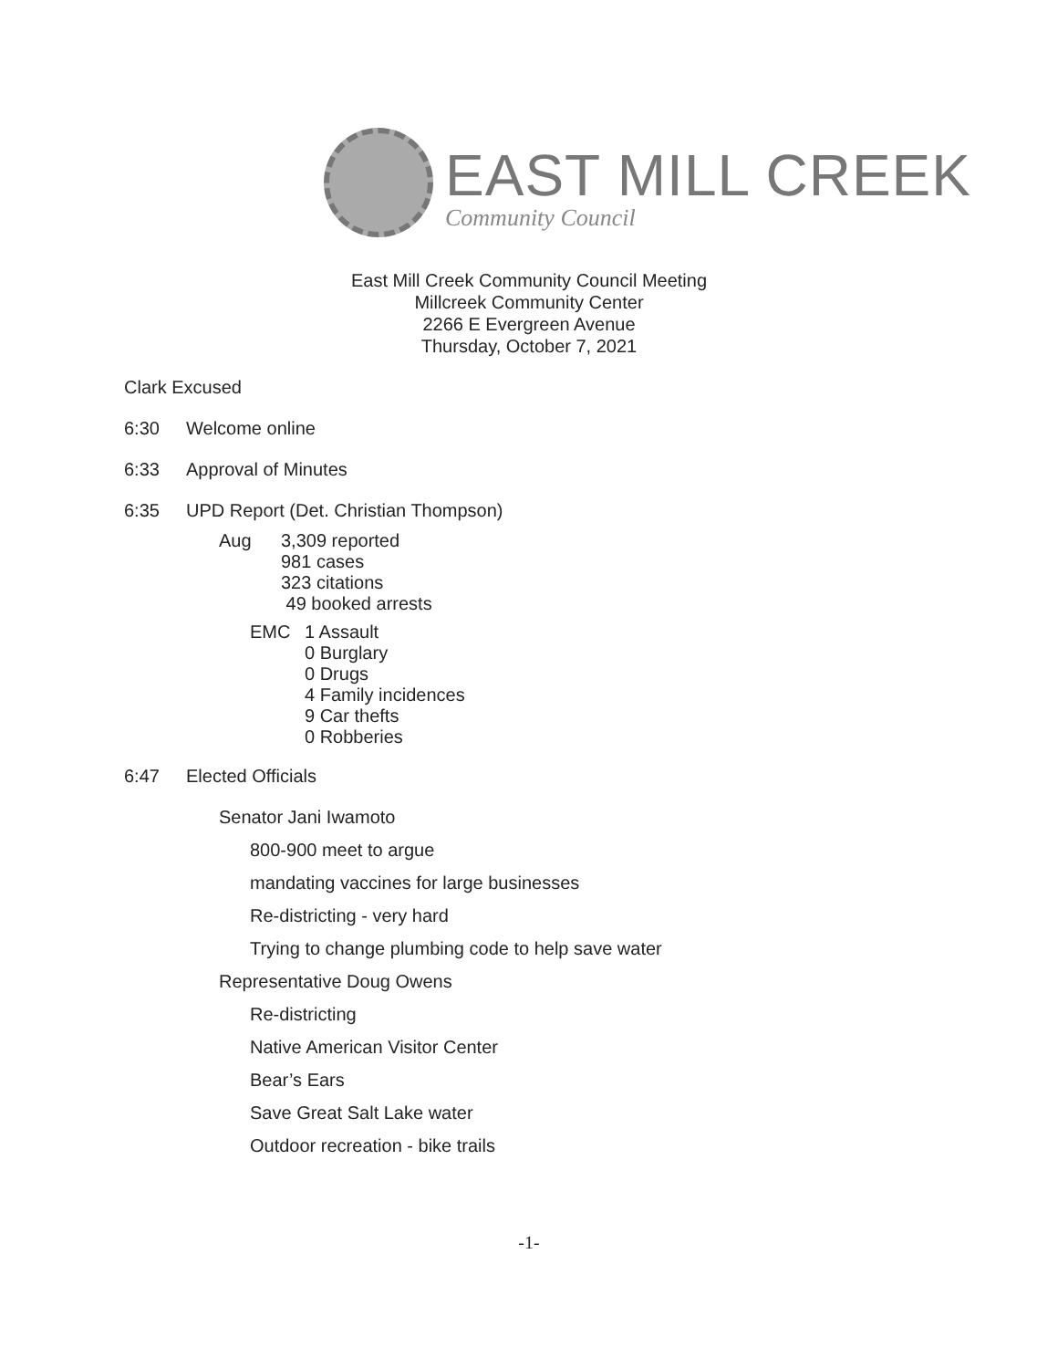EAST MILL CREEK
Community Council
East Mill Creek Community Council Meeting
Millcreek Community Center
2266 E Evergreen Avenue
Thursday, October 7, 2021
Clark Excused
6:30 Welcome online
6:33 Approval of Minutes
6:35 UPD Report (Det. Christian Thompson)
Aug 3,309 reported
981 cases
323 citations
49 booked arrests
EMC 1 Assault
0 Burglary
0 Drugs
4 Family incidences
9 Car thefts
0 Robberies
6:47 Elected Officials
Senator Jani Iwamoto
800-900 meet to argue
mandating vaccines for large businesses
Re-districting - very hard
Trying to change plumbing code to help save water
Representative Doug Owens
Re-districting
Native American Visitor Center
Bear’s Ears
Save Great Salt Lake water
Outdoor recreation - bike trails
-1-